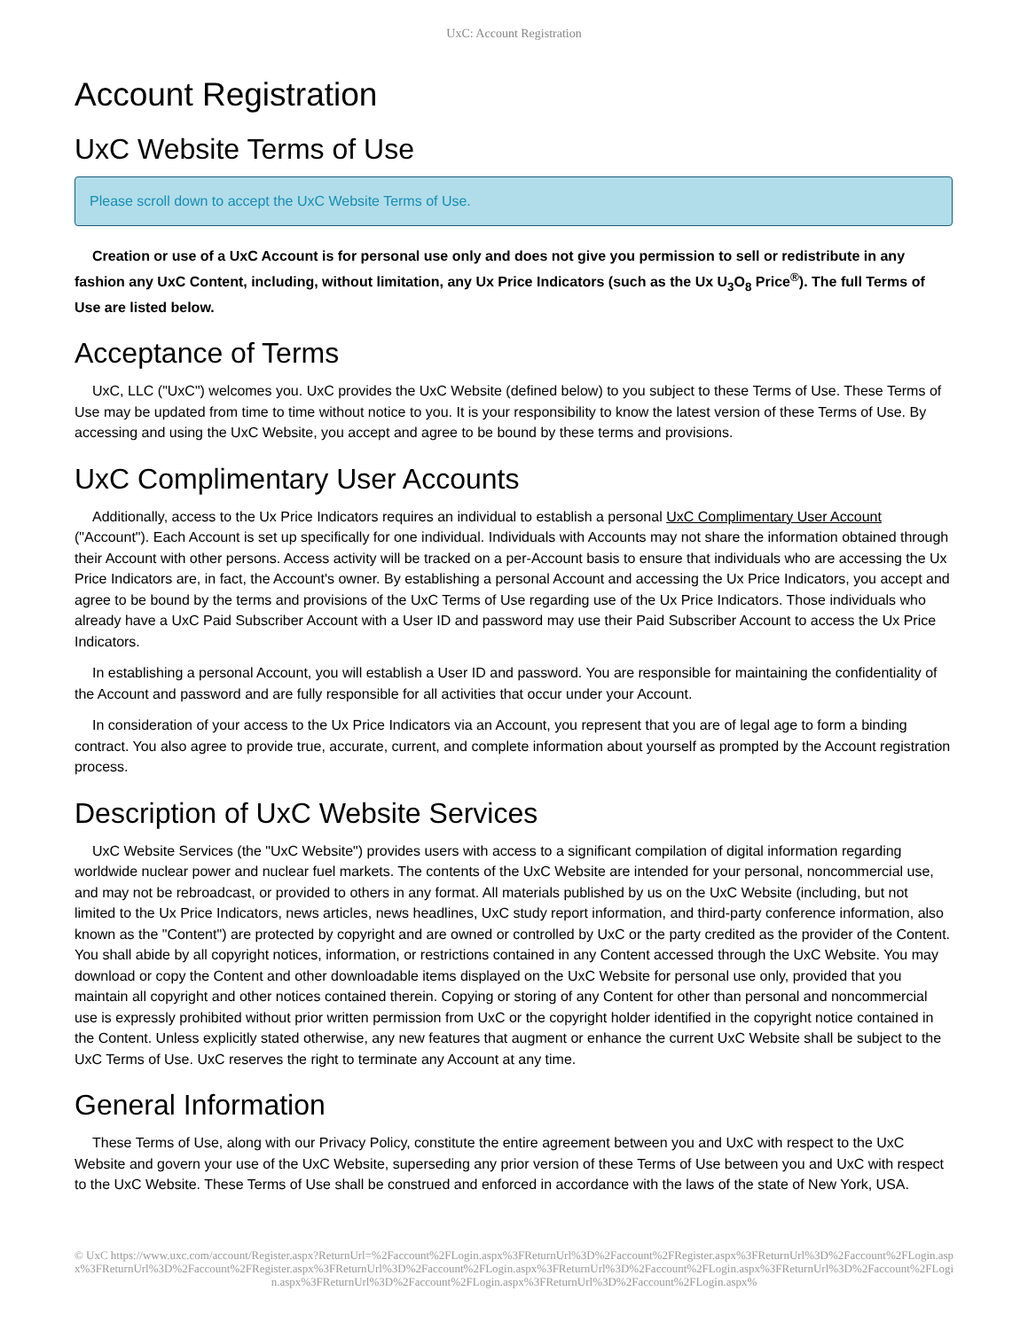UxC: Account Registration
Account Registration
UxC Website Terms of Use
Please scroll down to accept the UxC Website Terms of Use.
Creation or use of a UxC Account is for personal use only and does not give you permission to sell or redistribute in any fashion any UxC Content, including, without limitation, any Ux Price Indicators (such as the Ux U<sub>3</sub>O<sub>8</sub> Price<sup>®</sup>). The full Terms of Use are listed below.
Acceptance of Terms
UxC, LLC ("UxC") welcomes you. UxC provides the UxC Website (defined below) to you subject to these Terms of Use. These Terms of Use may be updated from time to time without notice to you. It is your responsibility to know the latest version of these Terms of Use. By accessing and using the UxC Website, you accept and agree to be bound by these terms and provisions.
UxC Complimentary User Accounts
Additionally, access to the Ux Price Indicators requires an individual to establish a personal UxC Complimentary User Account ("Account"). Each Account is set up specifically for one individual. Individuals with Accounts may not share the information obtained through their Account with other persons. Access activity will be tracked on a per-Account basis to ensure that individuals who are accessing the Ux Price Indicators are, in fact, the Account's owner. By establishing a personal Account and accessing the Ux Price Indicators, you accept and agree to be bound by the terms and provisions of the UxC Terms of Use regarding use of the Ux Price Indicators. Those individuals who already have a UxC Paid Subscriber Account with a User ID and password may use their Paid Subscriber Account to access the Ux Price Indicators.
In establishing a personal Account, you will establish a User ID and password. You are responsible for maintaining the confidentiality of the Account and password and are fully responsible for all activities that occur under your Account.
In consideration of your access to the Ux Price Indicators via an Account, you represent that you are of legal age to form a binding contract. You also agree to provide true, accurate, current, and complete information about yourself as prompted by the Account registration process.
Description of UxC Website Services
UxC Website Services (the "UxC Website") provides users with access to a significant compilation of digital information regarding worldwide nuclear power and nuclear fuel markets. The contents of the UxC Website are intended for your personal, noncommercial use, and may not be rebroadcast, or provided to others in any format. All materials published by us on the UxC Website (including, but not limited to the Ux Price Indicators, news articles, news headlines, UxC study report information, and third-party conference information, also known as the "Content") are protected by copyright and are owned or controlled by UxC or the party credited as the provider of the Content. You shall abide by all copyright notices, information, or restrictions contained in any Content accessed through the UxC Website. You may download or copy the Content and other downloadable items displayed on the UxC Website for personal use only, provided that you maintain all copyright and other notices contained therein. Copying or storing of any Content for other than personal and noncommercial use is expressly prohibited without prior written permission from UxC or the copyright holder identified in the copyright notice contained in the Content. Unless explicitly stated otherwise, any new features that augment or enhance the current UxC Website shall be subject to the UxC Terms of Use. UxC reserves the right to terminate any Account at any time.
General Information
These Terms of Use, along with our Privacy Policy, constitute the entire agreement between you and UxC with respect to the UxC Website and govern your use of the UxC Website, superseding any prior version of these Terms of Use between you and UxC with respect to the UxC Website. These Terms of Use shall be construed and enforced in accordance with the laws of the state of New York, USA.
© UxC https://www.uxc.com/account/Register.aspx?ReturnUrl=%2Faccount%2FLogin.aspx%3FReturnUrl%3D%2Faccount%2FRegister.aspx%3FReturnUrl%3D%2Faccount%2FLogin.aspx%3FReturnUrl%3D%2Faccount%2FRegister.aspx%3FReturnUrl%3D%2Faccount%2FLogin.aspx%3FReturnUrl%3D%2Faccount%2FLogin.aspx%3FReturnUrl%3D%2Faccount%2FLogin.aspx%3FReturnUrl%3D%2Faccount%2FLogin.aspx%3FReturnUrl%3D%2Faccount%2FLogin.aspx%